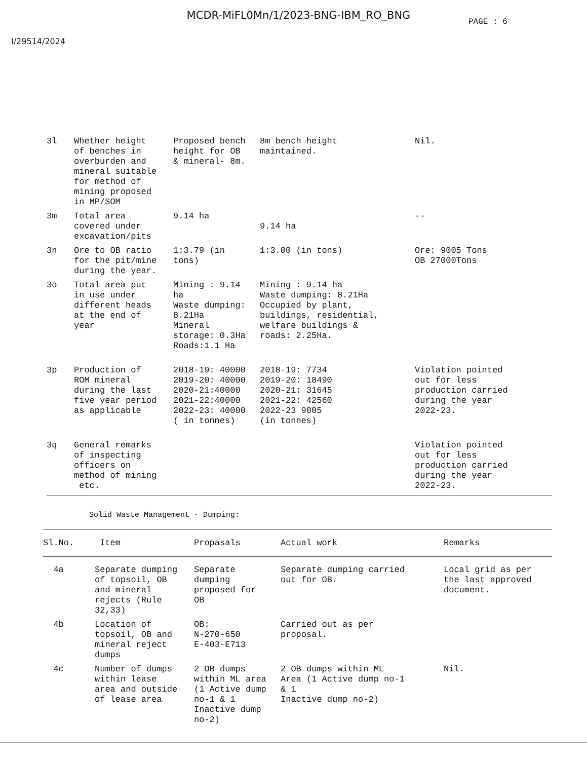MCDR-MiFL0Mn/1/2023-BNG-IBM_RO_BNG
PAGE : 6
I/29514/2024
| 3l | Whether height of benches in overburden and mineral suitable for method of mining proposed in MP/SOM | Proposed bench height for OB & mineral- 8m. | 8m bench height maintained. | Nil. |
| 3m | Total area covered under excavation/pits | 9.14 ha | 9.14 ha | -- |
| 3n | Ore to OB ratio for the pit/mine during the year. | 1:3.79 (in tons) | 1:3.00 (in tons) | Ore: 9005 Tons OB 27000Tons |
| 3o | Total area put in use under different heads at the end of year | Mining : 9.14 ha Waste dumping: 8.21Ha Mineral storage: 0.3Ha Roads:1.1 Ha | Mining : 9.14 ha Waste dumping: 8.21Ha Occupied by plant, buildings, residential, welfare buildings & roads: 2.25Ha. | |
| 3p | Production of ROM mineral during the last five year period as applicable | 2018-19: 40000 2019-20: 40000 2020-21:40000 2021-22:40000 2022-23: 40000 ( in tonnes) | 2018-19: 7734 2019-20: 18490 2020-21: 31645 2021-22: 42560 2022-23 9005 (in tonnes) | Violation pointed out for less production carried during the year 2022-23. |
| 3q | General remarks of inspecting officers on method of mining etc. | | | Violation pointed out for less production carried during the year 2022-23. |
Solid Waste Management - Dumping:
| Sl.No. | Item | Propasals | Actual work | Remarks |
| --- | --- | --- | --- | --- |
| 4a | Separate dumping of topsoil, OB and mineral rejects (Rule 32,33) | Separate dumping proposed for OB | Separate dumping carried out for OB. | Local grid as per the last approved document. |
| 4b | Location of topsoil, OB and mineral reject dumps | OB: N-270-650 E-403-E713 | Carried out as per proposal. | |
| 4c | Number of dumps within lease area and outside of lease area | 2 OB dumps within ML area (1 Active dump no-1 & 1 Inactive dump no-2) | 2 OB dumps within ML Area (1 Active dump no-1 & 1 Inactive dump no-2) | Nil. |